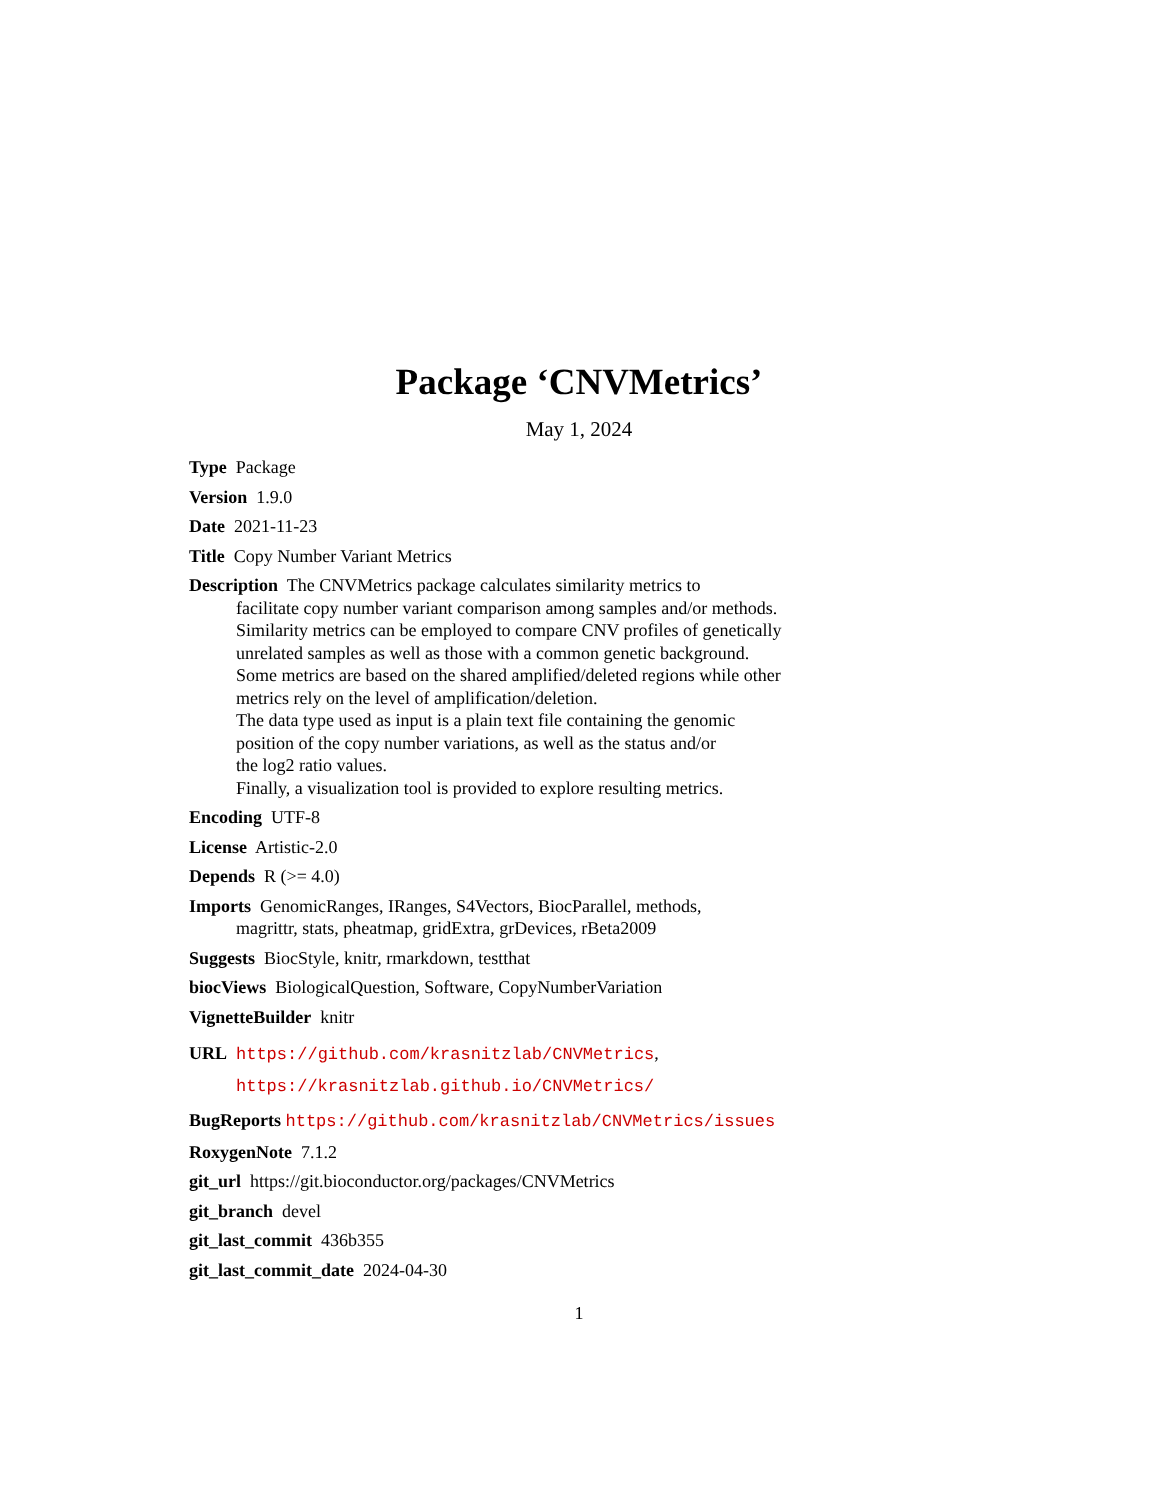Package ‘CNVMetrics’
May 1, 2024
Type Package
Version 1.9.0
Date 2021-11-23
Title Copy Number Variant Metrics
Description The CNVMetrics package calculates similarity metrics to
facilitate copy number variant comparison among samples and/or methods.
Similarity metrics can be employed to compare CNV profiles of genetically
unrelated samples as well as those with a common genetic background.
Some metrics are based on the shared amplified/deleted regions while other
metrics rely on the level of amplification/deletion.
The data type used as input is a plain text file containing the genomic
position of the copy number variations, as well as the status and/or
the log2 ratio values.
Finally, a visualization tool is provided to explore resulting metrics.
Encoding UTF-8
License Artistic-2.0
Depends R (>= 4.0)
Imports GenomicRanges, IRanges, S4Vectors, BiocParallel, methods,
magrittr, stats, pheatmap, gridExtra, grDevices, rBeta2009
Suggests BiocStyle, knitr, rmarkdown, testthat
biocViews BiologicalQuestion, Software, CopyNumberVariation
VignetteBuilder knitr
URL https://github.com/krasnitzlab/CNVMetrics,
https://krasnitzlab.github.io/CNVMetrics/
BugReports https://github.com/krasnitzlab/CNVMetrics/issues
RoxygenNote 7.1.2
git_url https://git.bioconductor.org/packages/CNVMetrics
git_branch devel
git_last_commit 436b355
git_last_commit_date 2024-04-30
1